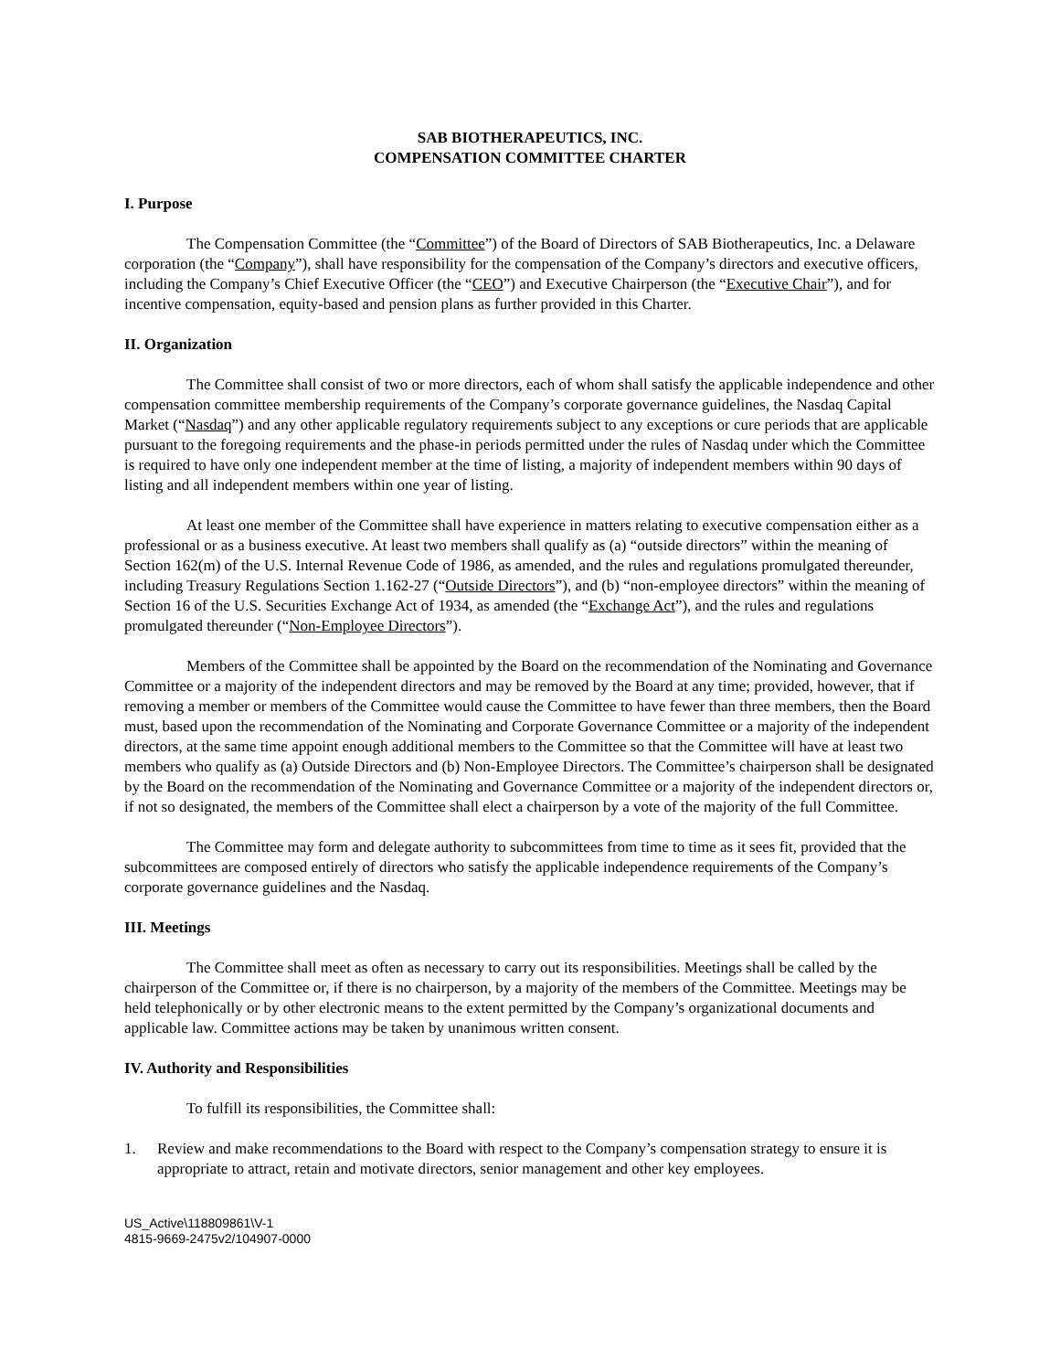SAB BIOTHERAPEUTICS, INC.
COMPENSATION COMMITTEE CHARTER
I. Purpose
The Compensation Committee (the “Committee”) of the Board of Directors of SAB Biotherapeutics, Inc. a Delaware corporation (the “Company”), shall have responsibility for the compensation of the Company’s directors and executive officers, including the Company’s Chief Executive Officer (the “CEO”) and Executive Chairperson (the “Executive Chair”), and for incentive compensation, equity-based and pension plans as further provided in this Charter.
II. Organization
The Committee shall consist of two or more directors, each of whom shall satisfy the applicable independence and other compensation committee membership requirements of the Company’s corporate governance guidelines, the Nasdaq Capital Market (“Nasdaq”) and any other applicable regulatory requirements subject to any exceptions or cure periods that are applicable pursuant to the foregoing requirements and the phase-in periods permitted under the rules of Nasdaq under which the Committee is required to have only one independent member at the time of listing, a majority of independent members within 90 days of listing and all independent members within one year of listing.
At least one member of the Committee shall have experience in matters relating to executive compensation either as a professional or as a business executive. At least two members shall qualify as (a) “outside directors” within the meaning of Section 162(m) of the U.S. Internal Revenue Code of 1986, as amended, and the rules and regulations promulgated thereunder, including Treasury Regulations Section 1.162-27 (“Outside Directors”), and (b) “non-employee directors” within the meaning of Section 16 of the U.S. Securities Exchange Act of 1934, as amended (the “Exchange Act”), and the rules and regulations promulgated thereunder (“Non-Employee Directors”).
Members of the Committee shall be appointed by the Board on the recommendation of the Nominating and Governance Committee or a majority of the independent directors and may be removed by the Board at any time; provided, however, that if removing a member or members of the Committee would cause the Committee to have fewer than three members, then the Board must, based upon the recommendation of the Nominating and Corporate Governance Committee or a majority of the independent directors, at the same time appoint enough additional members to the Committee so that the Committee will have at least two members who qualify as (a) Outside Directors and (b) Non-Employee Directors. The Committee’s chairperson shall be designated by the Board on the recommendation of the Nominating and Governance Committee or a majority of the independent directors or, if not so designated, the members of the Committee shall elect a chairperson by a vote of the majority of the full Committee.
The Committee may form and delegate authority to subcommittees from time to time as it sees fit, provided that the subcommittees are composed entirely of directors who satisfy the applicable independence requirements of the Company’s corporate governance guidelines and the Nasdaq.
III. Meetings
The Committee shall meet as often as necessary to carry out its responsibilities. Meetings shall be called by the chairperson of the Committee or, if there is no chairperson, by a majority of the members of the Committee. Meetings may be held telephonically or by other electronic means to the extent permitted by the Company’s organizational documents and applicable law. Committee actions may be taken by unanimous written consent.
IV. Authority and Responsibilities
To fulfill its responsibilities, the Committee shall:
1. Review and make recommendations to the Board with respect to the Company’s compensation strategy to ensure it is appropriate to attract, retain and motivate directors, senior management and other key employees.
US_Active\118809861\V-1
4815-9669-2475v2/104907-0000